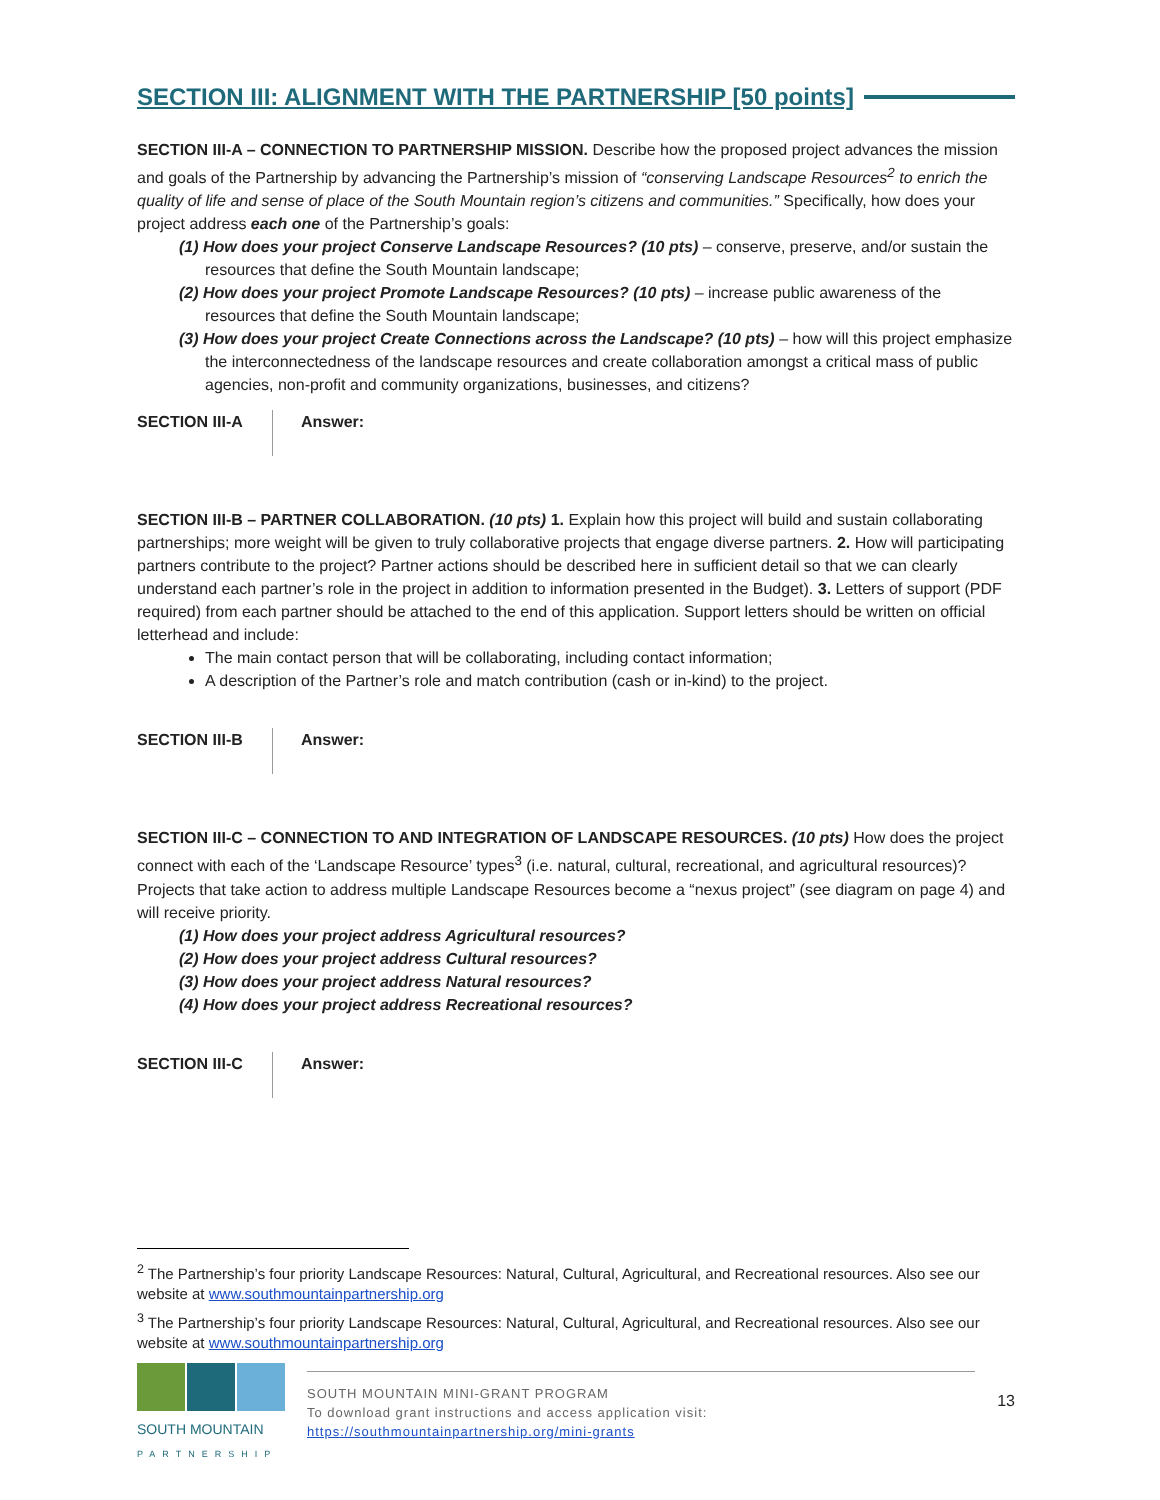SECTION III: ALIGNMENT WITH THE PARTNERSHIP [50 points]
SECTION III-A – CONNECTION TO PARTNERSHIP MISSION. Describe how the proposed project advances the mission and goals of the Partnership by advancing the Partnership’s mission of “conserving Landscape Resources<sup>2</sup> to enrich the quality of life and sense of place of the South Mountain region’s citizens and communities.” Specifically, how does your project address each one of the Partnership’s goals:
(1) How does your project Conserve Landscape Resources? (10 pts) – conserve, preserve, and/or sustain the resources that define the South Mountain landscape;
(2) How does your project Promote Landscape Resources? (10 pts) – increase public awareness of the resources that define the South Mountain landscape;
(3) How does your project Create Connections across the Landscape? (10 pts) – how will this project emphasize the interconnectedness of the landscape resources and create collaboration amongst a critical mass of public agencies, non-profit and community organizations, businesses, and citizens?
SECTION III-A Answer:
SECTION III-B – PARTNER COLLABORATION. (10 pts) 1. Explain how this project will build and sustain collaborating partnerships; more weight will be given to truly collaborative projects that engage diverse partners. 2. How will participating partners contribute to the project? Partner actions should be described here in sufficient detail so that we can clearly understand each partner’s role in the project in addition to information presented in the Budget). 3. Letters of support (PDF required) from each partner should be attached to the end of this application. Support letters should be written on official letterhead and include:
The main contact person that will be collaborating, including contact information;
A description of the Partner’s role and match contribution (cash or in-kind) to the project.
SECTION III-B Answer:
SECTION III-C – CONNECTION TO AND INTEGRATION OF LANDSCAPE RESOURCES. (10 pts) How does the project connect with each of the ‘Landscape Resource’ types<sup>3</sup> (i.e. natural, cultural, recreational, and agricultural resources)? Projects that take action to address multiple Landscape Resources become a “nexus project” (see diagram on page 4) and will receive priority.
(1) How does your project address Agricultural resources?
(2) How does your project address Cultural resources?
(3) How does your project address Natural resources?
(4) How does your project address Recreational resources?
SECTION III-C Answer:
<sup>2</sup> The Partnership’s four priority Landscape Resources: Natural, Cultural, Agricultural, and Recreational resources. Also see our website at www.southmountainpartnership.org
<sup>3</sup> The Partnership’s four priority Landscape Resources: Natural, Cultural, Agricultural, and Recreational resources. Also see our website at www.southmountainpartnership.org
SOUTH MOUNTAIN
PARTNERSHIP
SOUTH MOUNTAIN MINI-GRANT PROGRAM
To download grant instructions and access application visit:
https://southmountainpartnership.org/mini-grants
13